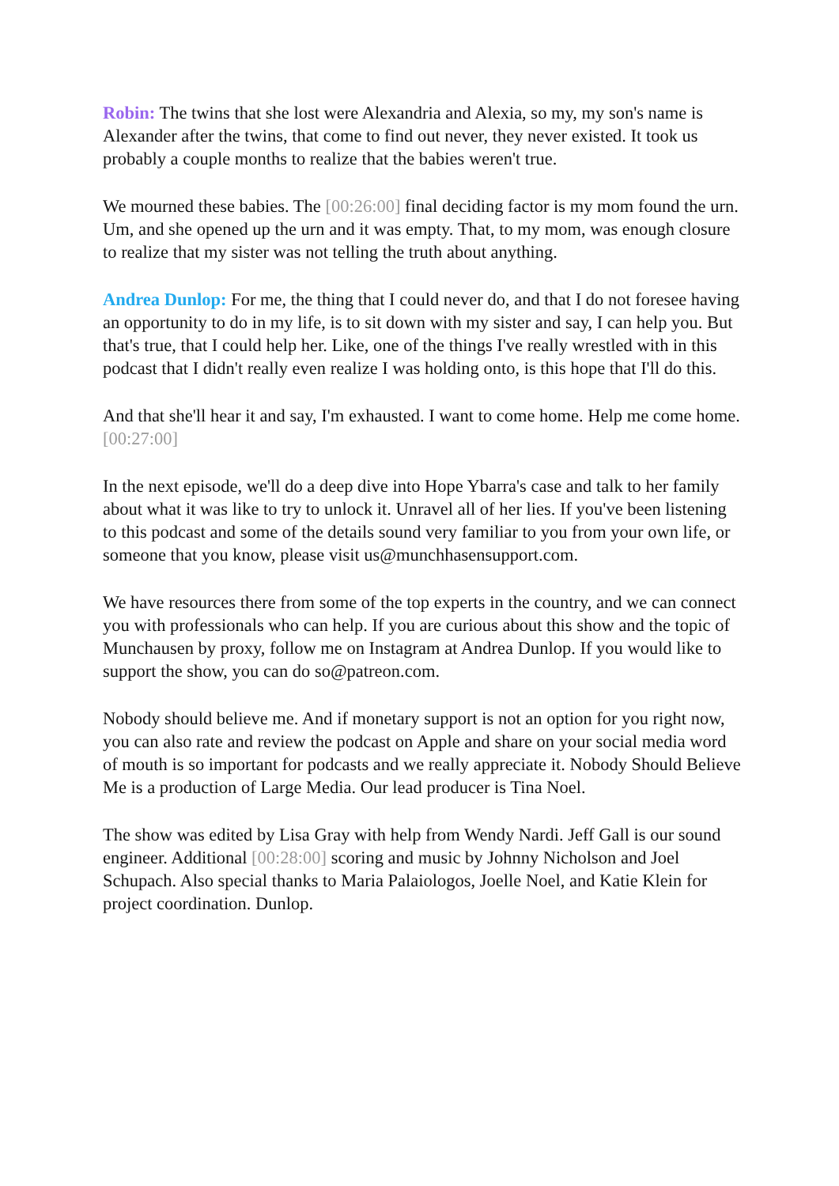Robin: The twins that she lost were Alexandria and Alexia, so my, my son's name is Alexander after the twins, that come to find out never, they never existed. It took us probably a couple months to realize that the babies weren't true.
We mourned these babies. The [00:26:00] final deciding factor is my mom found the urn. Um, and she opened up the urn and it was empty. That, to my mom, was enough closure to realize that my sister was not telling the truth about anything.
Andrea Dunlop: For me, the thing that I could never do, and that I do not foresee having an opportunity to do in my life, is to sit down with my sister and say, I can help you. But that's true, that I could help her. Like, one of the things I've really wrestled with in this podcast that I didn't really even realize I was holding onto, is this hope that I'll do this.
And that she'll hear it and say, I'm exhausted. I want to come home. Help me come home.[00:27:00]
In the next episode, we'll do a deep dive into Hope Ybarra's case and talk to her family about what it was like to try to unlock it. Unravel all of her lies. If you've been listening to this podcast and some of the details sound very familiar to you from your own life, or someone that you know, please visit us@munchhasensupport.com.
We have resources there from some of the top experts in the country, and we can connect you with professionals who can help. If you are curious about this show and the topic of Munchausen by proxy, follow me on Instagram at Andrea Dunlop. If you would like to support the show, you can do so@patreon.com.
Nobody should believe me. And if monetary support is not an option for you right now, you can also rate and review the podcast on Apple and share on your social media word of mouth is so important for podcasts and we really appreciate it. Nobody Should Believe Me is a production of Large Media. Our lead producer is Tina Noel.
The show was edited by Lisa Gray with help from Wendy Nardi. Jeff Gall is our sound engineer. Additional [00:28:00] scoring and music by Johnny Nicholson and Joel Schupach. Also special thanks to Maria Palaiologos, Joelle Noel, and Katie Klein for project coordination. Dunlop.